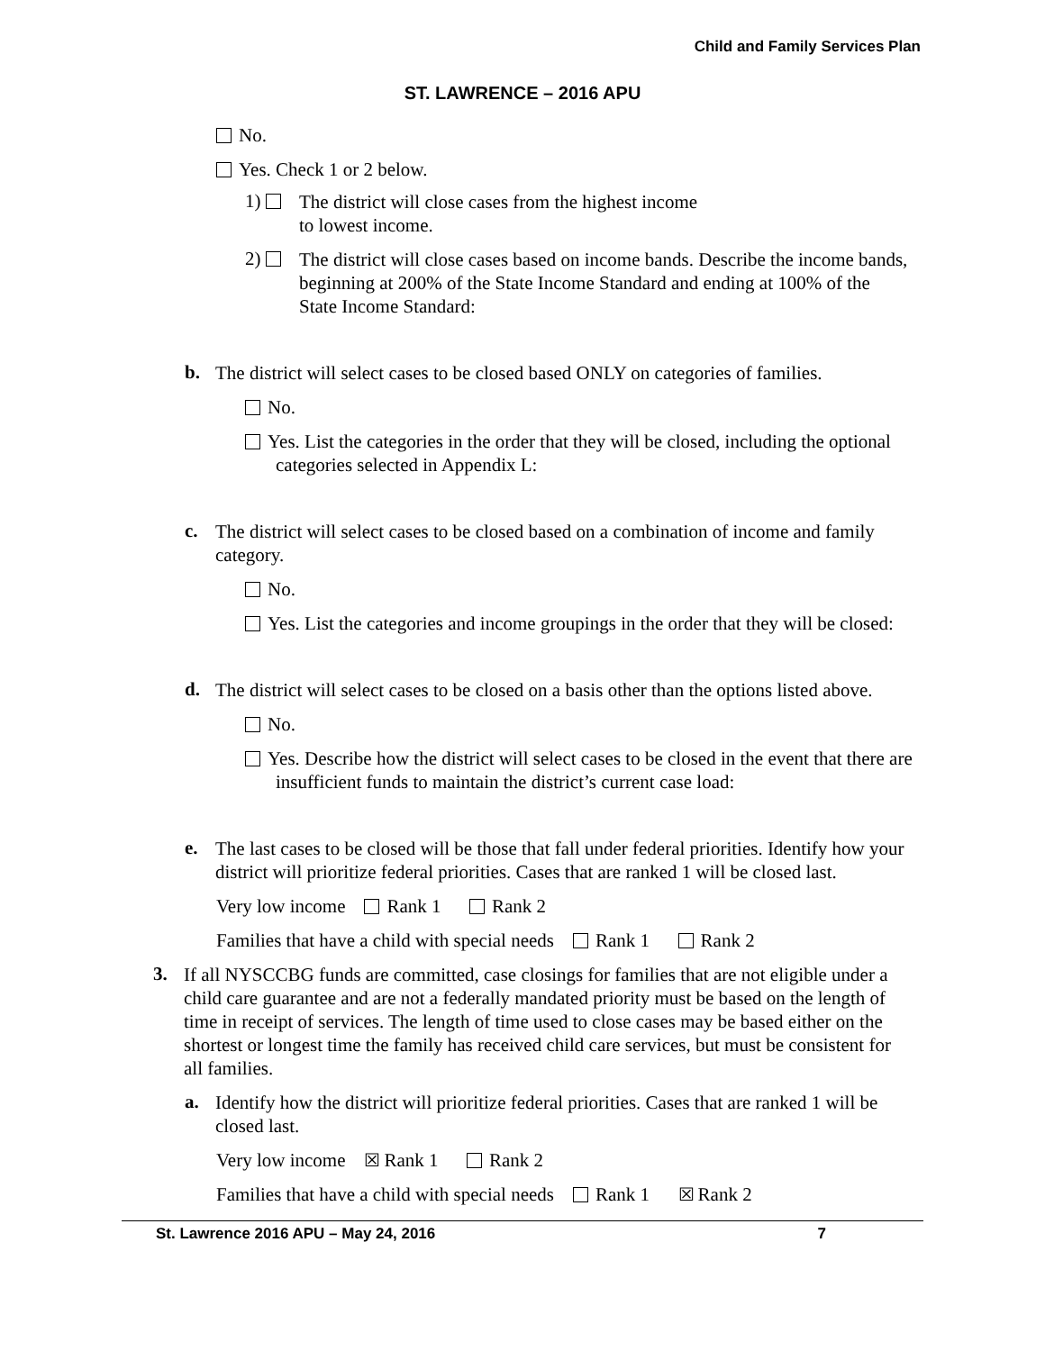Child and Family Services Plan
ST. LAWRENCE – 2016 APU
No.
Yes. Check 1 or 2 below.
1)
The district will close cases from the highest income
to lowest income.
2)
The district will close cases based on income bands. Describe the income bands, beginning at 200% of the State Income Standard and ending at 100% of the State Income Standard:
b.
The district will select cases to be closed based ONLY on categories of families.
No.
Yes. List the categories in the order that they will be closed, including the optional categories selected in Appendix L:
c.
The district will select cases to be closed based on a combination of income and family category.
No.
Yes. List the categories and income groupings in the order that they will be closed:
d.
The district will select cases to be closed on a basis other than the options listed above.
No.
Yes. Describe how the district will select cases to be closed in the event that there are insufficient funds to maintain the district’s current case load:
e.
The last cases to be closed will be those that fall under federal priorities. Identify how your district will prioritize federal priorities. Cases that are ranked 1 will be closed last.
Very low income Rank 1 Rank 2
Families that have a child with special needs Rank 1 Rank 2
3.
If all NYSCCBG funds are committed, case closings for families that are not eligible under a child care guarantee and are not a federally mandated priority must be based on the length of time in receipt of services. The length of time used to close cases may be based either on the shortest or longest time the family has received child care services, but must be consistent for all families.
a.
Identify how the district will prioritize federal priorities. Cases that are ranked 1 will be closed last.
Very low income ☒ Rank 1 Rank 2
Families that have a child with special needs Rank 1 ☒ Rank 2
St. Lawrence 2016 APU – May 24, 2016 7